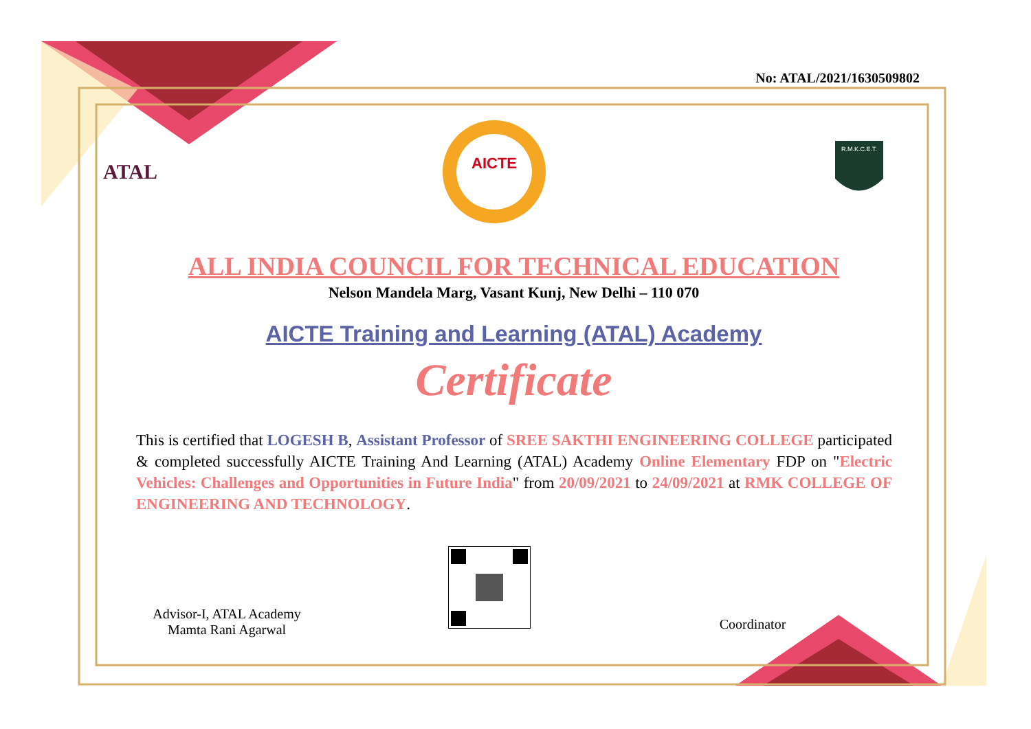No: ATAL/2021/1630509802
ATAL
AICTE
R.M.K.C.E.T.
ALL INDIA COUNCIL FOR TECHNICAL EDUCATION
Nelson Mandela Marg, Vasant Kunj, New Delhi – 110 070
AICTE Training and Learning (ATAL) Academy
Certificate
This is certified that LOGESH B, Assistant Professor of SREE SAKTHI ENGINEERING COLLEGE participated & completed successfully AICTE Training And Learning (ATAL) Academy Online Elementary FDP on "Electric Vehicles: Challenges and Opportunities in Future India" from 20/09/2021 to 24/09/2021 at RMK COLLEGE OF ENGINEERING AND TECHNOLOGY.
Advisor-I, ATAL Academy
Mamta Rani Agarwal
Coordinator